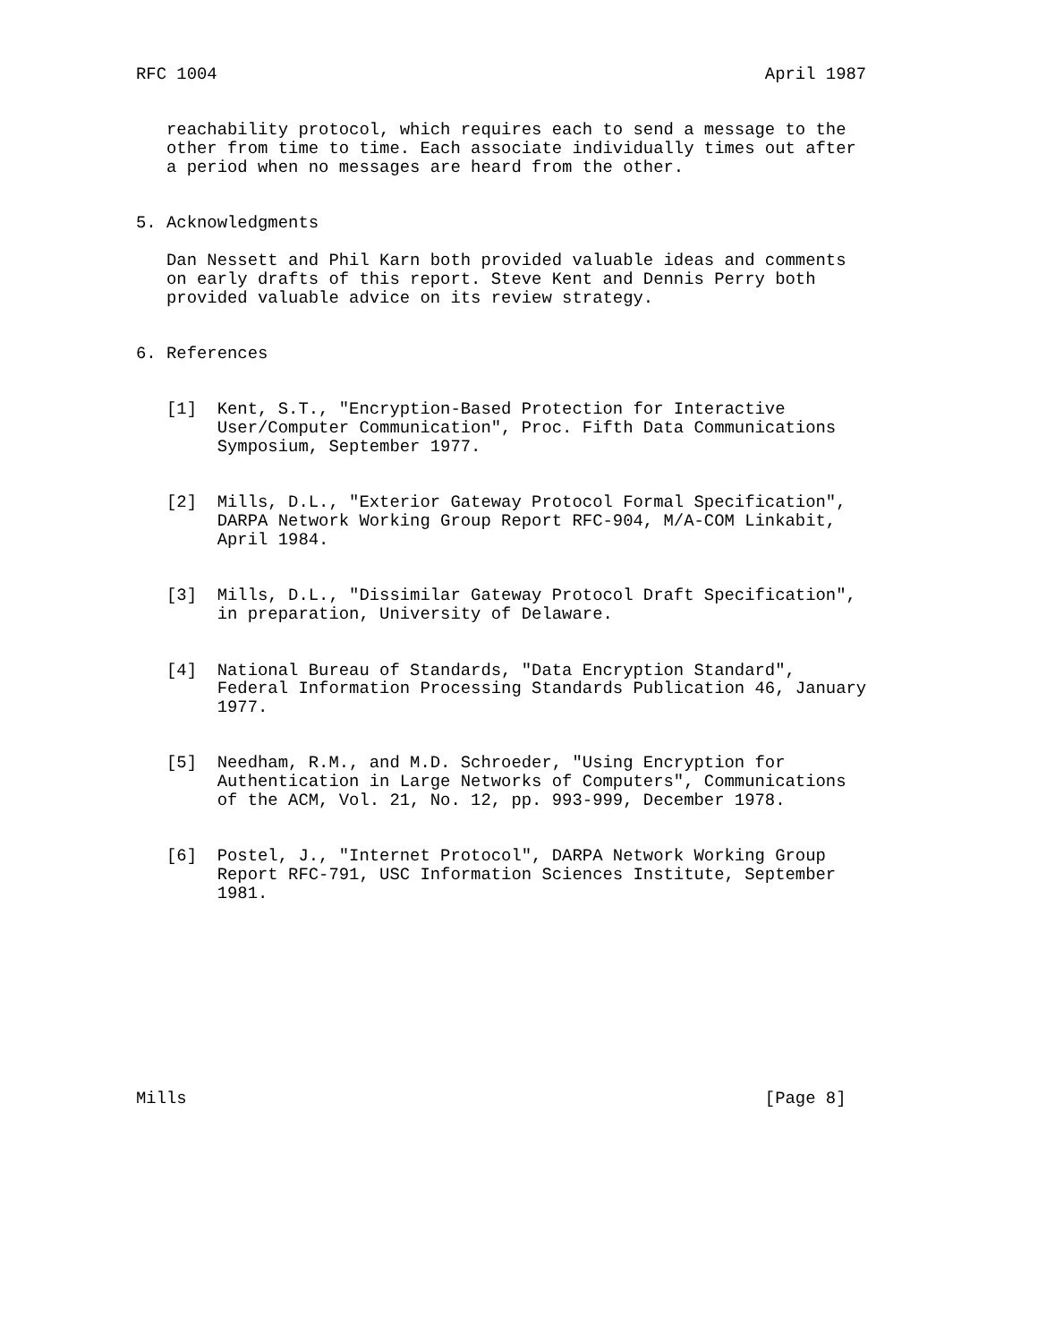RFC 1004                                                      April 1987


   reachability protocol, which requires each to send a message to the
   other from time to time. Each associate individually times out after
   a period when no messages are heard from the other.


5. Acknowledgments

   Dan Nessett and Phil Karn both provided valuable ideas and comments
   on early drafts of this report. Steve Kent and Dennis Perry both
   provided valuable advice on its review strategy.


6. References


   [1]  Kent, S.T., "Encryption-Based Protection for Interactive
        User/Computer Communication", Proc. Fifth Data Communications
        Symposium, September 1977.


   [2]  Mills, D.L., "Exterior Gateway Protocol Formal Specification",
        DARPA Network Working Group Report RFC-904, M/A-COM Linkabit,
        April 1984.


   [3]  Mills, D.L., "Dissimilar Gateway Protocol Draft Specification",
        in preparation, University of Delaware.


   [4]  National Bureau of Standards, "Data Encryption Standard",
        Federal Information Processing Standards Publication 46, January
        1977.


   [5]  Needham, R.M., and M.D. Schroeder, "Using Encryption for
        Authentication in Large Networks of Computers", Communications
        of the ACM, Vol. 21, No. 12, pp. 993-999, December 1978.


   [6]  Postel, J., "Internet Protocol", DARPA Network Working Group
        Report RFC-791, USC Information Sciences Institute, September
        1981.










Mills                                                         [Page 8]